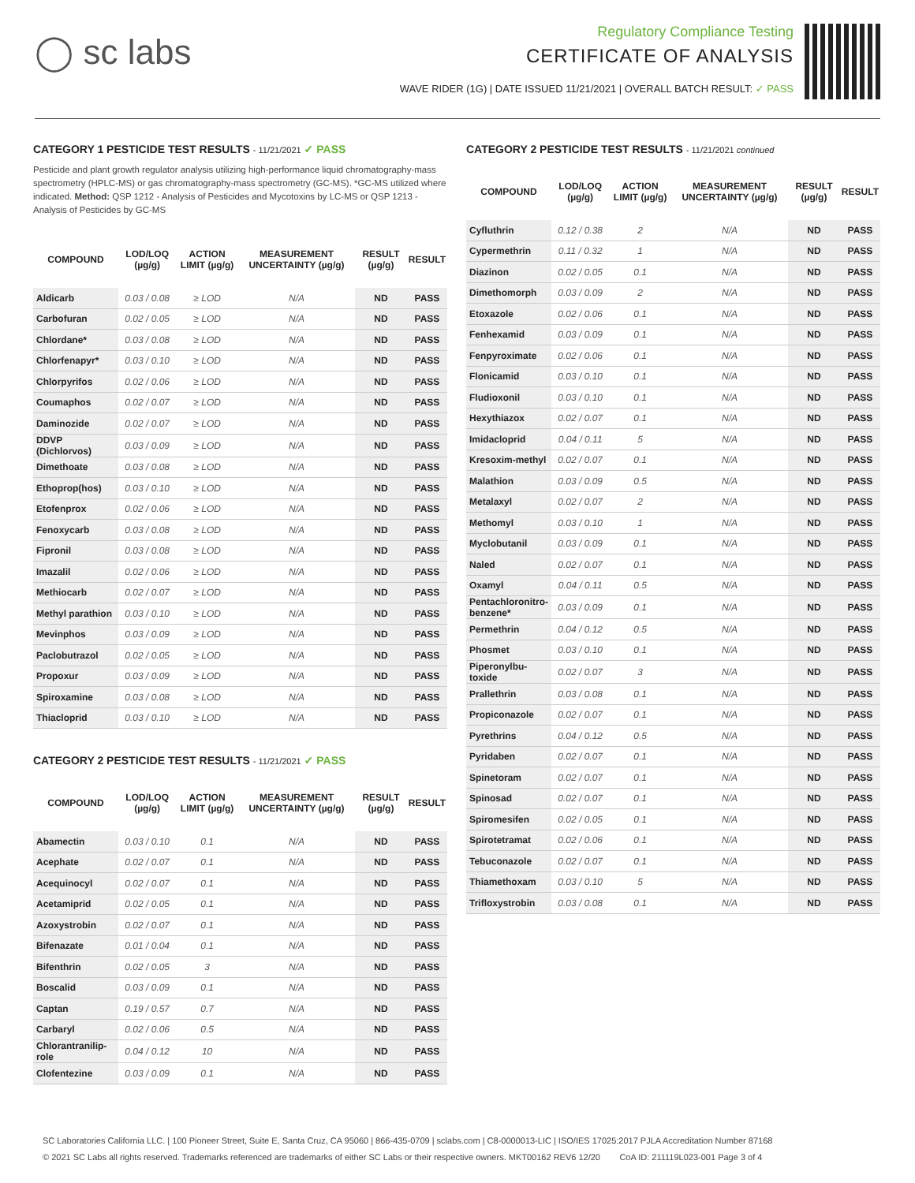◯ sc labs
Regulatory Compliance Testing
CERTIFICATE OF ANALYSIS
WAVE RIDER (1G) | DATE ISSUED 11/21/2021 | OVERALL BATCH RESULT: ✓ PASS
CATEGORY 1 PESTICIDE TEST RESULTS - 11/21/2021 ✓ PASS
Pesticide and plant growth regulator analysis utilizing high-performance liquid chromatography-mass spectrometry (HPLC-MS) or gas chromatography-mass spectrometry (GC-MS). *GC-MS utilized where indicated. Method: QSP 1212 - Analysis of Pesticides and Mycotoxins by LC-MS or QSP 1213 - Analysis of Pesticides by GC-MS
| COMPOUND | LOD/LOQ (µg/g) | ACTION LIMIT (µg/g) | MEASUREMENT UNCERTAINTY (µg/g) | RESULT (µg/g) | RESULT |
| --- | --- | --- | --- | --- | --- |
| Aldicarb | 0.03 / 0.08 | ≥ LOD | N/A | ND | PASS |
| Carbofuran | 0.02 / 0.05 | ≥ LOD | N/A | ND | PASS |
| Chlordane* | 0.03 / 0.08 | ≥ LOD | N/A | ND | PASS |
| Chlorfenapyr* | 0.03 / 0.10 | ≥ LOD | N/A | ND | PASS |
| Chlorpyrifos | 0.02 / 0.06 | ≥ LOD | N/A | ND | PASS |
| Coumaphos | 0.02 / 0.07 | ≥ LOD | N/A | ND | PASS |
| Daminozide | 0.02 / 0.07 | ≥ LOD | N/A | ND | PASS |
| DDVP (Dichlorvos) | 0.03 / 0.09 | ≥ LOD | N/A | ND | PASS |
| Dimethoate | 0.03 / 0.08 | ≥ LOD | N/A | ND | PASS |
| Ethoprop(hos) | 0.03 / 0.10 | ≥ LOD | N/A | ND | PASS |
| Etofenprox | 0.02 / 0.06 | ≥ LOD | N/A | ND | PASS |
| Fenoxycarb | 0.03 / 0.08 | ≥ LOD | N/A | ND | PASS |
| Fipronil | 0.03 / 0.08 | ≥ LOD | N/A | ND | PASS |
| Imazalil | 0.02 / 0.06 | ≥ LOD | N/A | ND | PASS |
| Methiocarb | 0.02 / 0.07 | ≥ LOD | N/A | ND | PASS |
| Methyl parathion | 0.03 / 0.10 | ≥ LOD | N/A | ND | PASS |
| Mevinphos | 0.03 / 0.09 | ≥ LOD | N/A | ND | PASS |
| Paclobutrazol | 0.02 / 0.05 | ≥ LOD | N/A | ND | PASS |
| Propoxur | 0.03 / 0.09 | ≥ LOD | N/A | ND | PASS |
| Spiroxamine | 0.03 / 0.08 | ≥ LOD | N/A | ND | PASS |
| Thiacloprid | 0.03 / 0.10 | ≥ LOD | N/A | ND | PASS |
CATEGORY 2 PESTICIDE TEST RESULTS - 11/21/2021 ✓ PASS
| COMPOUND | LOD/LOQ (µg/g) | ACTION LIMIT (µg/g) | MEASUREMENT UNCERTAINTY (µg/g) | RESULT (µg/g) | RESULT |
| --- | --- | --- | --- | --- | --- |
| Abamectin | 0.03 / 0.10 | 0.1 | N/A | ND | PASS |
| Acephate | 0.02 / 0.07 | 0.1 | N/A | ND | PASS |
| Acequinocyl | 0.02 / 0.07 | 0.1 | N/A | ND | PASS |
| Acetamiprid | 0.02 / 0.05 | 0.1 | N/A | ND | PASS |
| Azoxystrobin | 0.02 / 0.07 | 0.1 | N/A | ND | PASS |
| Bifenazate | 0.01 / 0.04 | 0.1 | N/A | ND | PASS |
| Bifenthrin | 0.02 / 0.05 | 3 | N/A | ND | PASS |
| Boscalid | 0.03 / 0.09 | 0.1 | N/A | ND | PASS |
| Captan | 0.19 / 0.57 | 0.7 | N/A | ND | PASS |
| Carbaryl | 0.02 / 0.06 | 0.5 | N/A | ND | PASS |
| Chlorantranilip-role | 0.04 / 0.12 | 10 | N/A | ND | PASS |
| Clofentezine | 0.03 / 0.09 | 0.1 | N/A | ND | PASS |
CATEGORY 2 PESTICIDE TEST RESULTS - 11/21/2021 continued
| COMPOUND | LOD/LOQ (µg/g) | ACTION LIMIT (µg/g) | MEASUREMENT UNCERTAINTY (µg/g) | RESULT (µg/g) | RESULT |
| --- | --- | --- | --- | --- | --- |
| Cyfluthrin | 0.12 / 0.38 | 2 | N/A | ND | PASS |
| Cypermethrin | 0.11 / 0.32 | 1 | N/A | ND | PASS |
| Diazinon | 0.02 / 0.05 | 0.1 | N/A | ND | PASS |
| Dimethomorph | 0.03 / 0.09 | 2 | N/A | ND | PASS |
| Etoxazole | 0.02 / 0.06 | 0.1 | N/A | ND | PASS |
| Fenhexamid | 0.03 / 0.09 | 0.1 | N/A | ND | PASS |
| Fenpyroximate | 0.02 / 0.06 | 0.1 | N/A | ND | PASS |
| Flonicamid | 0.03 / 0.10 | 0.1 | N/A | ND | PASS |
| Fludioxonil | 0.03 / 0.10 | 0.1 | N/A | ND | PASS |
| Hexythiazox | 0.02 / 0.07 | 0.1 | N/A | ND | PASS |
| Imidacloprid | 0.04 / 0.11 | 5 | N/A | ND | PASS |
| Kresoxim-methyl | 0.02 / 0.07 | 0.1 | N/A | ND | PASS |
| Malathion | 0.03 / 0.09 | 0.5 | N/A | ND | PASS |
| Metalaxyl | 0.02 / 0.07 | 2 | N/A | ND | PASS |
| Methomyl | 0.03 / 0.10 | 1 | N/A | ND | PASS |
| Myclobutanil | 0.03 / 0.09 | 0.1 | N/A | ND | PASS |
| Naled | 0.02 / 0.07 | 0.1 | N/A | ND | PASS |
| Oxamyl | 0.04 / 0.11 | 0.5 | N/A | ND | PASS |
| Pentachloronitro-benzene* | 0.03 / 0.09 | 0.1 | N/A | ND | PASS |
| Permethrin | 0.04 / 0.12 | 0.5 | N/A | ND | PASS |
| Phosmet | 0.03 / 0.10 | 0.1 | N/A | ND | PASS |
| Piperonylbu-toxide | 0.02 / 0.07 | 3 | N/A | ND | PASS |
| Prallethrin | 0.03 / 0.08 | 0.1 | N/A | ND | PASS |
| Propiconazole | 0.02 / 0.07 | 0.1 | N/A | ND | PASS |
| Pyrethrins | 0.04 / 0.12 | 0.5 | N/A | ND | PASS |
| Pyridaben | 0.02 / 0.07 | 0.1 | N/A | ND | PASS |
| Spinetoram | 0.02 / 0.07 | 0.1 | N/A | ND | PASS |
| Spinosad | 0.02 / 0.07 | 0.1 | N/A | ND | PASS |
| Spiromesifen | 0.02 / 0.05 | 0.1 | N/A | ND | PASS |
| Spirotetramat | 0.02 / 0.06 | 0.1 | N/A | ND | PASS |
| Tebuconazole | 0.02 / 0.07 | 0.1 | N/A | ND | PASS |
| Thiamethoxam | 0.03 / 0.10 | 5 | N/A | ND | PASS |
| Trifloxystrobin | 0.03 / 0.08 | 0.1 | N/A | ND | PASS |
SC Laboratories California LLC. | 100 Pioneer Street, Suite E, Santa Cruz, CA 95060 | 866-435-0709 | sclabs.com | C8-0000013-LIC | ISO/IES 17025:2017 PJLA Accreditation Number 87168
© 2021 SC Labs all rights reserved. Trademarks referenced are trademarks of either SC Labs or their respective owners. MKT00162 REV6 12/20 CoA ID: 211119L023-001 Page 3 of 4